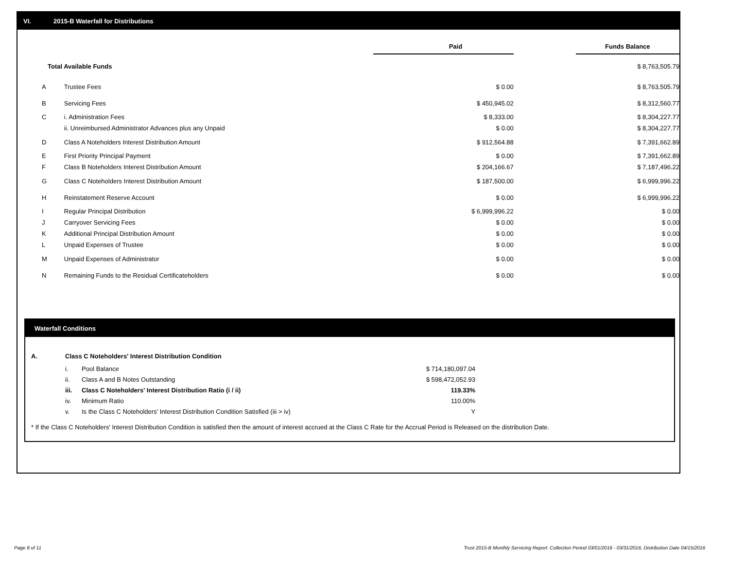VI. 2015-B Waterfall for Distributions
| | | Paid | | Funds Balance |
| Total Available Funds | | | | $ 8,763,505.79 |
| A | Trustee Fees | $ 0.00 | | $ 8,763,505.79 |
| B | Servicing Fees | $ 450,945.02 | | $ 8,312,560.77 |
| C | i. Administration Fees | $ 8,333.00 | | $ 8,304,227.77 |
| | ii. Unreimbursed Administrator Advances plus any Unpaid | $ 0.00 | | $ 8,304,227.77 |
| D | Class A Noteholders Interest Distribution Amount | $ 912,564.88 | | $ 7,391,662.89 |
| E | First Priority Principal Payment | $ 0.00 | | $ 7,391,662.89 |
| F | Class B Noteholders Interest Distribution Amount | $ 204,166.67 | | $ 7,187,496.22 |
| G | Class C Noteholders Interest Distribution Amount | $ 187,500.00 | | $ 6,999,996.22 |
| H | Reinstatement Reserve Account | $ 0.00 | | $ 6,999,996.22 |
| I | Regular Principal Distribution | $ 6,999,996.22 | | $ 0.00 |
| J | Carryover Servicing Fees | $ 0.00 | | $ 0.00 |
| K | Additional Principal Distribution Amount | $ 0.00 | | $ 0.00 |
| L | Unpaid Expenses of Trustee | $ 0.00 | | $ 0.00 |
| M | Unpaid Expenses of Administrator | $ 0.00 | | $ 0.00 |
| N | Remaining Funds to the Residual Certificateholders | $ 0.00 | | $ 0.00 |
Waterfall Conditions
| A. | Class C Noteholders' Interest Distribution Condition | | |
| | i. | Pool Balance | $ 714,180,097.04 |
| | ii. | Class A and B Notes Outstanding | $ 598,472,052.93 |
| | iii. | Class C Noteholders' Interest Distribution Ratio (i / ii) | 119.33% |
| | iv. | Minimum Ratio | 110.00% |
| | v. | Is the Class C Noteholders' Interest Distribution Condition Satisfied (iii > iv) | Y |
* If the Class C Noteholders' Interest Distribution Condition is satisfied then the amount of interest accrued at the Class C Rate for the Accrual Period is Released on the distribution Date.
Page 8 of 11
Trust 2015-B Monthly Servicing Report: Collection Period 03/01/2016 - 03/31/2016, Distribution Date 04/15/2016